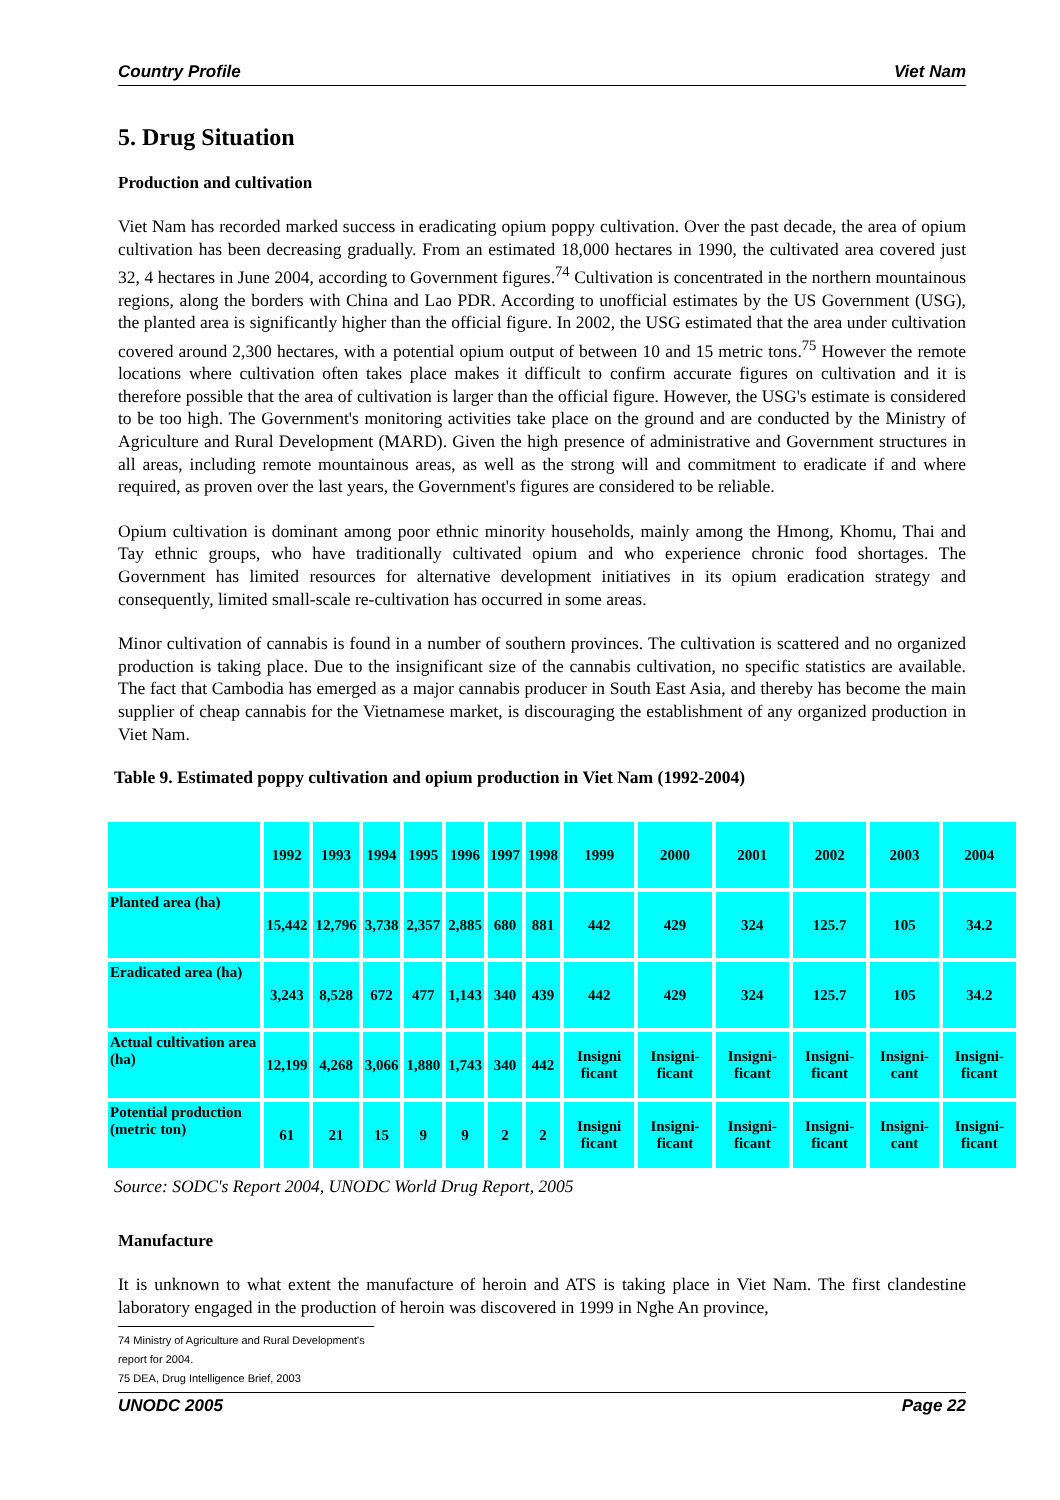Country Profile Viet Nam
5. Drug Situation
Production and cultivation
Viet Nam has recorded marked success in eradicating opium poppy cultivation. Over the past decade, the area of opium cultivation has been decreasing gradually. From an estimated 18,000 hectares in 1990, the cultivated area covered just 32, 4 hectares in June 2004, according to Government figures.<sup>74</sup> Cultivation is concentrated in the northern mountainous regions, along the borders with China and Lao PDR. According to unofficial estimates by the US Government (USG), the planted area is significantly higher than the official figure. In 2002, the USG estimated that the area under cultivation covered around 2,300 hectares, with a potential opium output of between 10 and 15 metric tons.<sup>75</sup> However the remote locations where cultivation often takes place makes it difficult to confirm accurate figures on cultivation and it is therefore possible that the area of cultivation is larger than the official figure. However, the USG's estimate is considered to be too high. The Government's monitoring activities take place on the ground and are conducted by the Ministry of Agriculture and Rural Development (MARD). Given the high presence of administrative and Government structures in all areas, including remote mountainous areas, as well as the strong will and commitment to eradicate if and where required, as proven over the last years, the Government's figures are considered to be reliable.
Opium cultivation is dominant among poor ethnic minority households, mainly among the Hmong, Khomu, Thai and Tay ethnic groups, who have traditionally cultivated opium and who experience chronic food shortages. The Government has limited resources for alternative development initiatives in its opium eradication strategy and consequently, limited small-scale re-cultivation has occurred in some areas.
Minor cultivation of cannabis is found in a number of southern provinces. The cultivation is scattered and no organized production is taking place. Due to the insignificant size of the cannabis cultivation, no specific statistics are available. The fact that Cambodia has emerged as a major cannabis producer in South East Asia, and thereby has become the main supplier of cheap cannabis for the Vietnamese market, is discouraging the establishment of any organized production in Viet Nam.
Table 9. Estimated poppy cultivation and opium production in Viet Nam (1992-2004)
| | 1992 | 1993 | 1994 | 1995 | 1996 | 1997 | 1998 | 1999 | 2000 | 2001 | 2002 | 2003 | 2004 |
| Planted area (ha) | 15,442 | 12,796 | 3,738 | 2,357 | 2,885 | 680 | 881 | 442 | 429 | 324 | 125.7 | 105 | 34.2 |
| Eradicated area (ha) | 3,243 | 8,528 | 672 | 477 | 1,143 | 340 | 439 | 442 | 429 | 324 | 125.7 | 105 | 34.2 |
| Actual cultivation area (ha) | 12,199 | 4,268 | 3,066 | 1,880 | 1,743 | 340 | 442 | Insigni ficant | Insigni-ficant | Insigni-ficant | Insigni-ficant | Insigni-cant | Insigni-ficant |
| Potential production (metric ton) | 61 | 21 | 15 | 9 | 9 | 2 | 2 | Insigni ficant | Insigni-ficant | Insigni-ficant | Insigni-ficant | Insigni-cant | Insigni-ficant |
Source: SODC's Report 2004, UNODC World Drug Report, 2005
Manufacture
It is unknown to what extent the manufacture of heroin and ATS is taking place in Viet Nam. The first clandestine laboratory engaged in the production of heroin was discovered in 1999 in Nghe An province,
74 Ministry of Agriculture and Rural Development's report for 2004.
75 DEA, Drug Intelligence Brief, 2003
UNODC 2005 Page 22